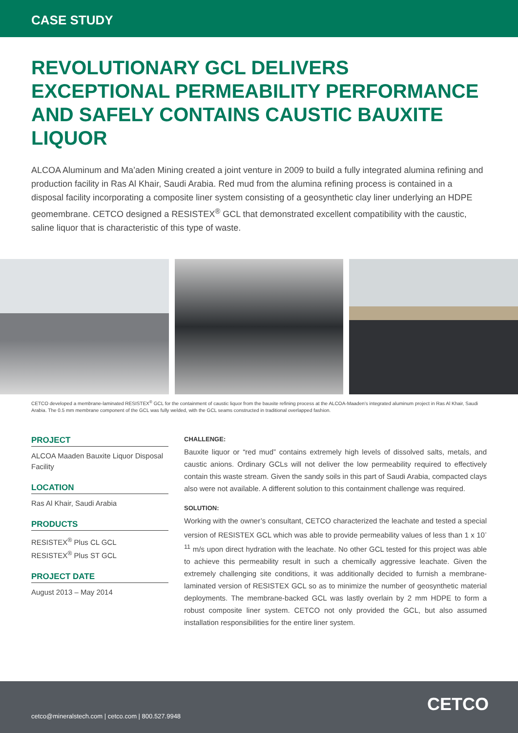CASE STUDY
REVOLUTIONARY GCL DELIVERS EXCEPTIONAL PERMEABILITY PERFORMANCE AND SAFELY CONTAINS CAUSTIC BAUXITE LIQUOR
ALCOA Aluminum and Ma’aden Mining created a joint venture in 2009 to build a fully integrated alumina refining and production facility in Ras Al Khair, Saudi Arabia. Red mud from the alumina refining process is contained in a disposal facility incorporating a composite liner system consisting of a geosynthetic clay liner underlying an HDPE geomembrane. CETCO designed a RESISTEX<sup>®</sup> GCL that demonstrated excellent compatibility with the caustic, saline liquor that is characteristic of this type of waste.
CETCO developed a membrane-laminated RESISTEX<sup>®</sup> GCL for the containment of caustic liquor from the bauxite refining process at the ALCOA-Maaden’s integrated aluminum project in Ras Al Khair, Saudi Arabia. The 0.5 mm membrane component of the GCL was fully welded, with the GCL seams constructed in traditional overlapped fashion.
PROJECT
ALCOA Maaden Bauxite Liquor Disposal Facility
LOCATION
Ras Al Khair, Saudi Arabia
PRODUCTS
RESISTEX<sup>®</sup> Plus CL GCL
RESISTEX<sup>®</sup> Plus ST GCL
PROJECT DATE
August 2013 – May 2014
CHALLENGE:
Bauxite liquor or “red mud” contains extremely high levels of dissolved salts, metals, and caustic anions. Ordinary GCLs will not deliver the low permeability required to effectively contain this waste stream. Given the sandy soils in this part of Saudi Arabia, compacted clays also were not available. A different solution to this containment challenge was required.
SOLUTION:
Working with the owner’s consultant, CETCO characterized the leachate and tested a special version of RESISTEX GCL which was able to provide permeability values of less than 1 x 10<sup>-11</sup> m/s upon direct hydration with the leachate. No other GCL tested for this project was able to achieve this permeability result in such a chemically aggressive leachate. Given the extremely challenging site conditions, it was additionally decided to furnish a membrane-laminated version of RESISTEX GCL so as to minimize the number of geosynthetic material deployments. The membrane-backed GCL was lastly overlain by 2 mm HDPE to form a robust composite liner system. CETCO not only provided the GCL, but also assumed installation responsibilities for the entire liner system.
cetco@mineralstech.com | cetco.com | 800.527.9948
CETCO